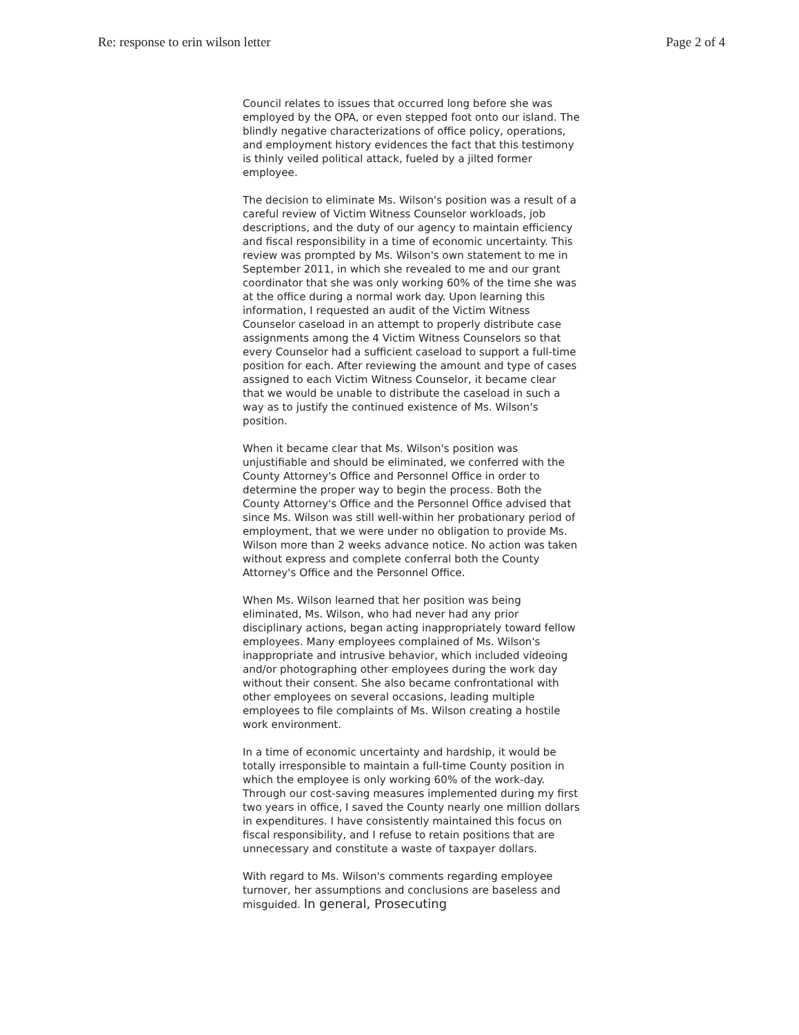Re: response to erin wilson letter Page 2 of 4
Council relates to issues that occurred long before she was employed by the OPA, or even stepped foot onto our island. The blindly negative characterizations of office policy, operations, and employment history evidences the fact that this testimony is thinly veiled political attack, fueled by a jilted former employee.
The decision to eliminate Ms. Wilson's position was a result of a careful review of Victim Witness Counselor workloads, job descriptions, and the duty of our agency to maintain efficiency and fiscal responsibility in a time of economic uncertainty. This review was prompted by Ms. Wilson's own statement to me in September 2011, in which she revealed to me and our grant coordinator that she was only working 60% of the time she was at the office during a normal work day. Upon learning this information, I requested an audit of the Victim Witness Counselor caseload in an attempt to properly distribute case assignments among the 4 Victim Witness Counselors so that every Counselor had a sufficient caseload to support a full-time position for each. After reviewing the amount and type of cases assigned to each Victim Witness Counselor, it became clear that we would be unable to distribute the caseload in such a way as to justify the continued existence of Ms. Wilson's position.
When it became clear that Ms. Wilson's position was unjustifiable and should be eliminated, we conferred with the County Attorney's Office and Personnel Office in order to determine the proper way to begin the process. Both the County Attorney's Office and the Personnel Office advised that since Ms. Wilson was still well-within her probationary period of employment, that we were under no obligation to provide Ms. Wilson more than 2 weeks advance notice. No action was taken without express and complete conferral both the County Attorney's Office and the Personnel Office.
When Ms. Wilson learned that her position was being eliminated, Ms. Wilson, who had never had any prior disciplinary actions, began acting inappropriately toward fellow employees. Many employees complained of Ms. Wilson's inappropriate and intrusive behavior, which included videoing and/or photographing other employees during the work day without their consent. She also became confrontational with other employees on several occasions, leading multiple employees to file complaints of Ms. Wilson creating a hostile work environment.
In a time of economic uncertainty and hardship, it would be totally irresponsible to maintain a full-time County position in which the employee is only working 60% of the work-day. Through our cost-saving measures implemented during my first two years in office, I saved the County nearly one million dollars in expenditures. I have consistently maintained this focus on fiscal responsibility, and I refuse to retain positions that are unnecessary and constitute a waste of taxpayer dollars.
With regard to Ms. Wilson's comments regarding employee turnover, her assumptions and conclusions are baseless and misguided. In general, Prosecuting